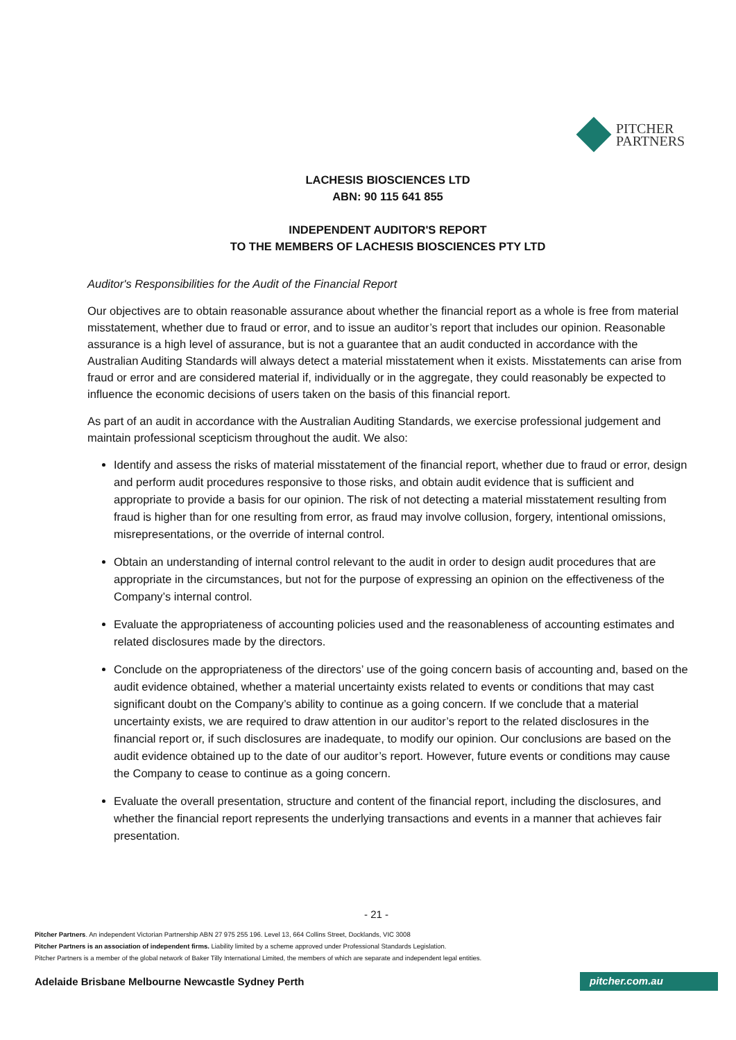PITCHER
PARTNERS
LACHESIS BIOSCIENCES LTD
ABN: 90 115 641 855
INDEPENDENT AUDITOR'S REPORT
TO THE MEMBERS OF LACHESIS BIOSCIENCES PTY LTD
Auditor's Responsibilities for the Audit of the Financial Report
Our objectives are to obtain reasonable assurance about whether the financial report as a whole is free from material misstatement, whether due to fraud or error, and to issue an auditor’s report that includes our opinion. Reasonable assurance is a high level of assurance, but is not a guarantee that an audit conducted in accordance with the Australian Auditing Standards will always detect a material misstatement when it exists. Misstatements can arise from fraud or error and are considered material if, individually or in the aggregate, they could reasonably be expected to influence the economic decisions of users taken on the basis of this financial report.
As part of an audit in accordance with the Australian Auditing Standards, we exercise professional judgement and maintain professional scepticism throughout the audit. We also:
Identify and assess the risks of material misstatement of the financial report, whether due to fraud or error, design and perform audit procedures responsive to those risks, and obtain audit evidence that is sufficient and appropriate to provide a basis for our opinion. The risk of not detecting a material misstatement resulting from fraud is higher than for one resulting from error, as fraud may involve collusion, forgery, intentional omissions, misrepresentations, or the override of internal control.
Obtain an understanding of internal control relevant to the audit in order to design audit procedures that are appropriate in the circumstances, but not for the purpose of expressing an opinion on the effectiveness of the Company’s internal control.
Evaluate the appropriateness of accounting policies used and the reasonableness of accounting estimates and related disclosures made by the directors.
Conclude on the appropriateness of the directors’ use of the going concern basis of accounting and, based on the audit evidence obtained, whether a material uncertainty exists related to events or conditions that may cast significant doubt on the Company’s ability to continue as a going concern. If we conclude that a material uncertainty exists, we are required to draw attention in our auditor’s report to the related disclosures in the financial report or, if such disclosures are inadequate, to modify our opinion. Our conclusions are based on the audit evidence obtained up to the date of our auditor’s report. However, future events or conditions may cause the Company to cease to continue as a going concern.
Evaluate the overall presentation, structure and content of the financial report, including the disclosures, and whether the financial report represents the underlying transactions and events in a manner that achieves fair presentation.
- 21 -
Pitcher Partners. An independent Victorian Partnership ABN 27 975 255 196. Level 13, 664 Collins Street, Docklands, VIC 3008
Pitcher Partners is an association of independent firms. Liability limited by a scheme approved under Professional Standards Legislation.
Pitcher Partners is a member of the global network of Baker Tilly International Limited, the members of which are separate and independent legal entities.
Adelaide Brisbane Melbourne Newcastle Sydney Perth pitcher.com.au